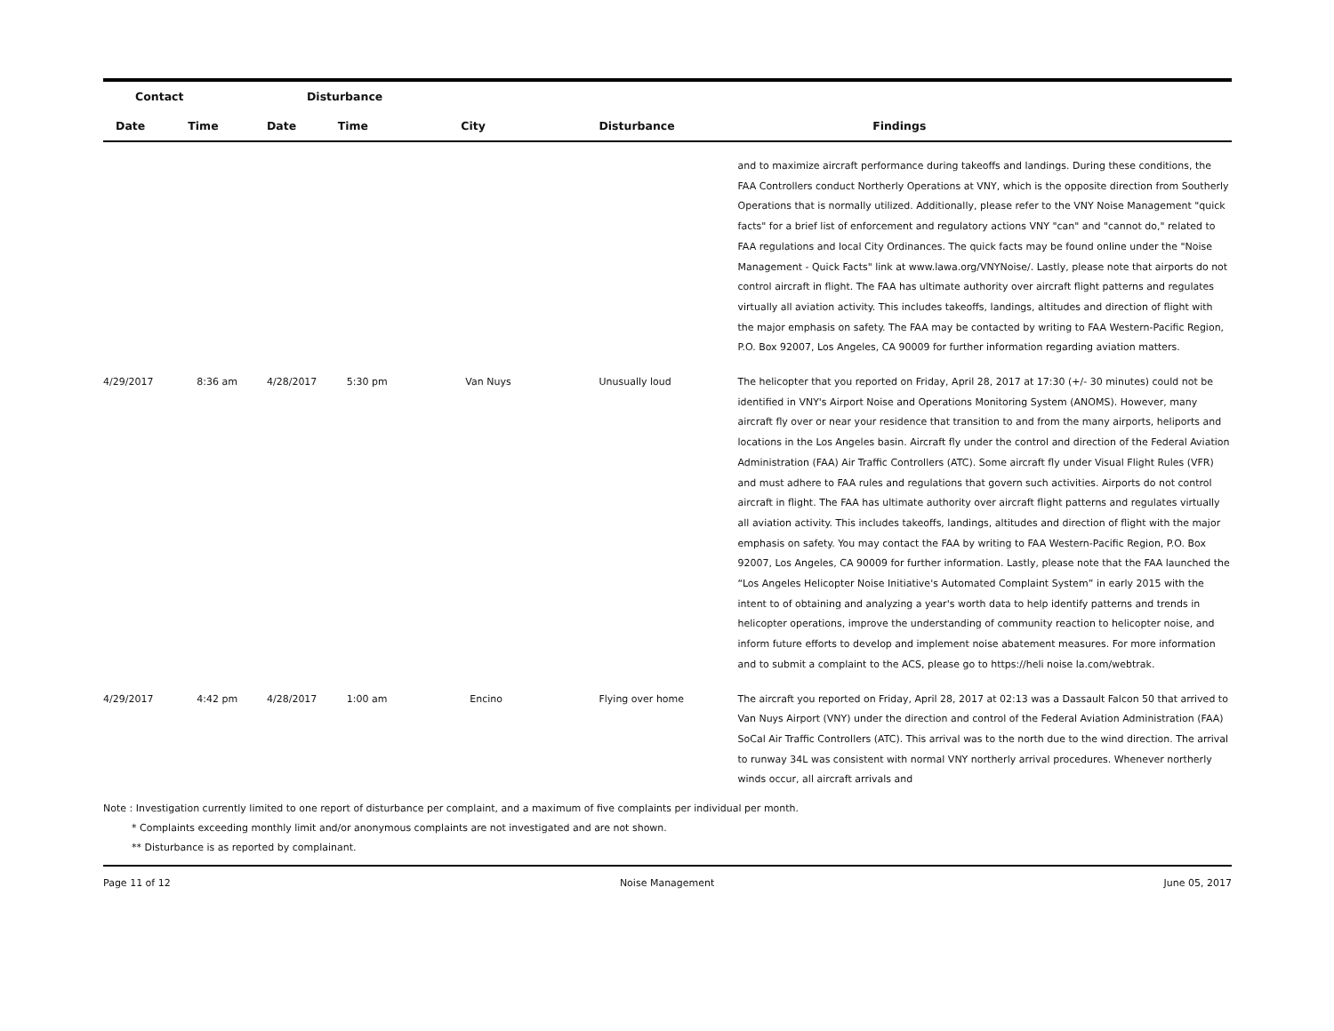| Contact | | Disturbance | | | | |
| --- | --- | --- | --- | --- | --- | --- |
| Date | Time | Date | Time | City | Disturbance | Findings |
| | | | | | | and to maximize aircraft performance during takeoffs and landings. During these conditions, the FAA Controllers conduct Northerly Operations at VNY, which is the opposite direction from Southerly Operations that is normally utilized. Additionally, please refer to the VNY Noise Management "quick facts" for a brief list of enforcement and regulatory actions VNY "can" and "cannot do," related to FAA regulations and local City Ordinances. The quick facts may be found online under the "Noise Management - Quick Facts" link at www.lawa.org/VNYNoise/. Lastly, please note that airports do not control aircraft in flight. The FAA has ultimate authority over aircraft flight patterns and regulates virtually all aviation activity. This includes takeoffs, landings, altitudes and direction of flight with the major emphasis on safety. The FAA may be contacted by writing to FAA Western-Pacific Region, P.O. Box 92007, Los Angeles, CA 90009 for further information regarding aviation matters. |
| 4/29/2017 | 8:36 am | 4/28/2017 | 5:30 pm | Van Nuys | Unusually loud | The helicopter that you reported on Friday, April 28, 2017 at 17:30 (+/- 30 minutes) could not be identified in VNY's Airport Noise and Operations Monitoring System (ANOMS). However, many aircraft fly over or near your residence that transition to and from the many airports, heliports and locations in the Los Angeles basin. Aircraft fly under the control and direction of the Federal Aviation Administration (FAA) Air Traffic Controllers (ATC). Some aircraft fly under Visual Flight Rules (VFR) and must adhere to FAA rules and regulations that govern such activities. Airports do not control aircraft in flight. The FAA has ultimate authority over aircraft flight patterns and regulates virtually all aviation activity. This includes takeoffs, landings, altitudes and direction of flight with the major emphasis on safety. You may contact the FAA by writing to FAA Western-Pacific Region, P.O. Box 92007, Los Angeles, CA 90009 for further information. Lastly, please note that the FAA launched the “Los Angeles Helicopter Noise Initiative's Automated Complaint System” in early 2015 with the intent to of obtaining and analyzing a year's worth data to help identify patterns and trends in helicopter operations, improve the understanding of community reaction to helicopter noise, and inform future efforts to develop and implement noise abatement measures. For more information and to submit a complaint to the ACS, please go to https://heli noise la.com/webtrak. |
| 4/29/2017 | 4:42 pm | 4/28/2017 | 1:00 am | Encino | Flying over home | The aircraft you reported on Friday, April 28, 2017 at 02:13 was a Dassault Falcon 50 that arrived to Van Nuys Airport (VNY) under the direction and control of the Federal Aviation Administration (FAA) SoCal Air Traffic Controllers (ATC). This arrival was to the north due to the wind direction. The arrival to runway 34L was consistent with normal VNY northerly arrival procedures. Whenever northerly winds occur, all aircraft arrivals and |
Note : Investigation currently limited to one report of disturbance per complaint, and a maximum of five complaints per individual per month.
* Complaints exceeding monthly limit and/or anonymous complaints are not investigated and are not shown.
** Disturbance is as reported by complainant.
Page 11 of 12 Noise Management June 05, 2017